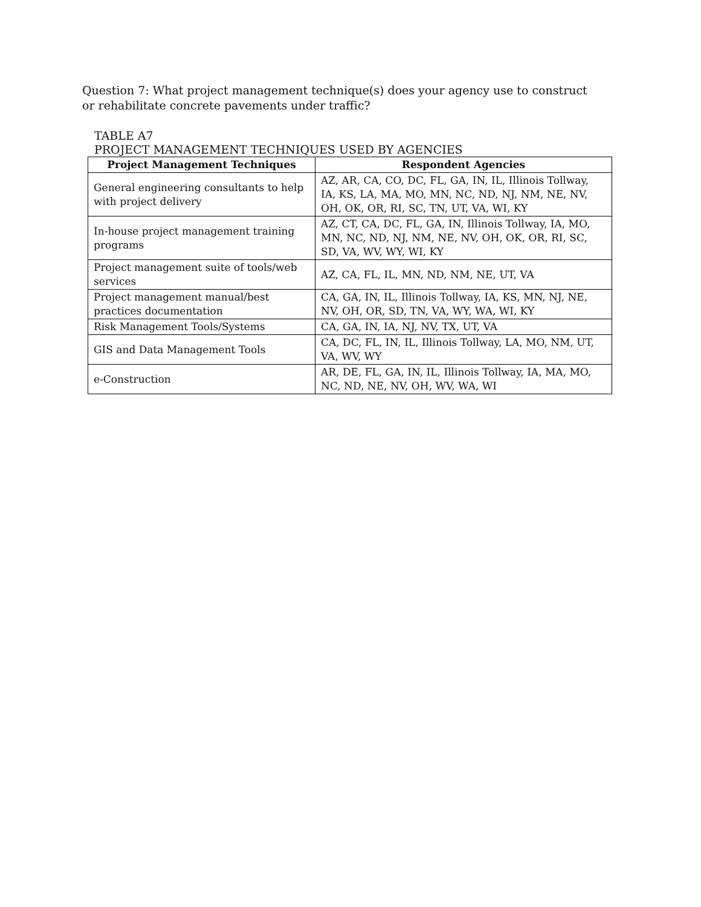Question 7: What project management technique(s) does your agency use to construct or rehabilitate concrete pavements under traffic?
TABLE A7
PROJECT MANAGEMENT TECHNIQUES USED BY AGENCIES
| Project Management Techniques | Respondent Agencies |
| --- | --- |
| General engineering consultants to help with project delivery | AZ, AR, CA, CO, DC, FL, GA, IN, IL, Illinois Tollway, IA, KS, LA, MA, MO, MN, NC, ND, NJ, NM, NE, NV, OH, OK, OR, RI, SC, TN, UT, VA, WI, KY |
| In-house project management training programs | AZ, CT, CA, DC, FL, GA, IN, Illinois Tollway, IA, MO, MN, NC, ND, NJ, NM, NE, NV, OH, OK, OR, RI, SC, SD, VA, WV, WY, WI, KY |
| Project management suite of tools/web services | AZ, CA, FL, IL, MN, ND, NM, NE, UT, VA |
| Project management manual/best practices documentation | CA, GA, IN, IL, Illinois Tollway, IA, KS, MN, NJ, NE, NV, OH, OR, SD, TN, VA, WY, WA, WI, KY |
| Risk Management Tools/Systems | CA, GA, IN, IA, NJ, NV, TX, UT, VA |
| GIS and Data Management Tools | CA, DC, FL, IN, IL, Illinois Tollway, LA, MO, NM, UT, VA, WV, WY |
| e-Construction | AR, DE, FL, GA, IN, IL, Illinois Tollway, IA, MA, MO, NC, ND, NE, NV, OH, WV, WA, WI |